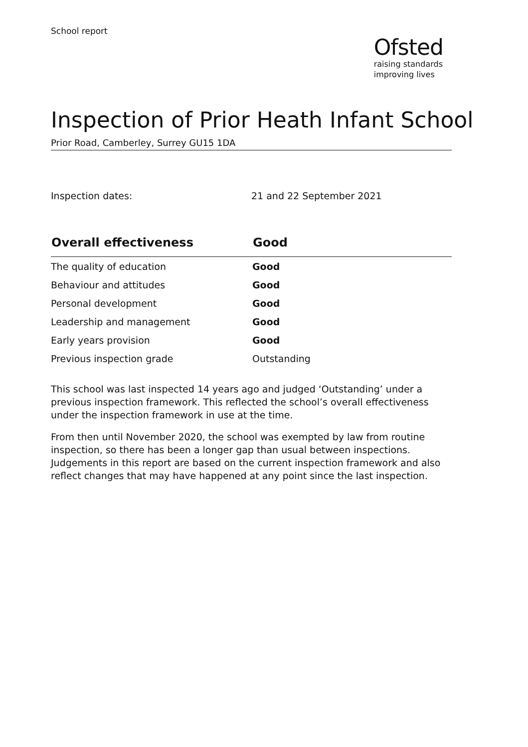School report
Ofsted
raising standards
improving lives
Inspection of Prior Heath Infant School
Prior Road, Camberley, Surrey GU15 1DA
Inspection dates: 21 and 22 September 2021
| Overall effectiveness | Good |
| --- | --- |
| The quality of education | Good |
| Behaviour and attitudes | Good |
| Personal development | Good |
| Leadership and management | Good |
| Early years provision | Good |
| Previous inspection grade | Outstanding |
This school was last inspected 14 years ago and judged ‘Outstanding’ under a previous inspection framework. This reflected the school’s overall effectiveness under the inspection framework in use at the time.
From then until November 2020, the school was exempted by law from routine inspection, so there has been a longer gap than usual between inspections. Judgements in this report are based on the current inspection framework and also reflect changes that may have happened at any point since the last inspection.